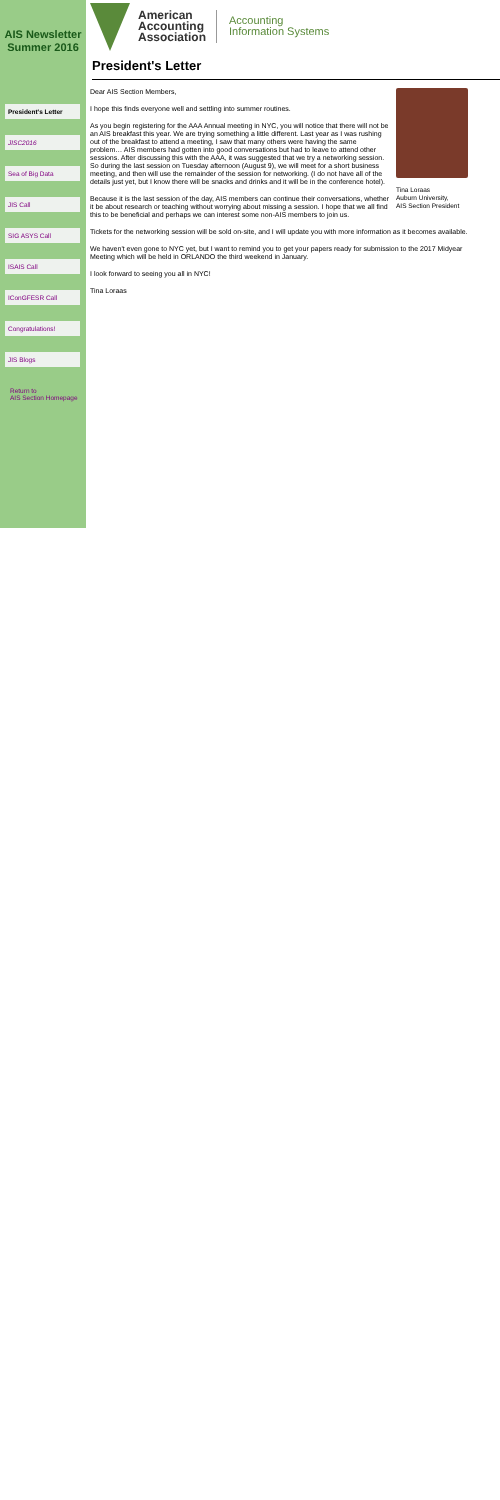AIS Newsletter
Summer 2016
President's Letter
JISC2016
Sea of Big Data
JIS Call
SIG ASYS Call
ISAIS Call
IConGFESR Call
Congratulations!
JIS Blogs
Return to
AIS Section Homepage
American
Accounting
Association
Accounting
Information Systems
President's Letter
Tina Loraas
Auburn University,
AIS Section President
Dear AIS Section Members,
I hope this finds everyone well and settling into summer routines.
As you begin registering for the AAA Annual meeting in NYC, you will notice that there will not be an AIS breakfast this year. We are trying something a little different. Last year as I was rushing out of the breakfast to attend a meeting, I saw that many others were having the same problem… AIS members had gotten into good conversations but had to leave to attend other sessions. After discussing this with the AAA, it was suggested that we try a networking session. So during the last session on Tuesday afternoon (August 9), we will meet for a short business meeting, and then will use the remainder of the session for networking. (I do not have all of the details just yet, but I know there will be snacks and drinks and it will be in the conference hotel).
Because it is the last session of the day, AIS members can continue their conversations, whether it be about research or teaching without worrying about missing a session. I hope that we all find this to be beneficial and perhaps we can interest some non-AIS members to join us.
Tickets for the networking session will be sold on-site, and I will update you with more information as it becomes available.
We haven't even gone to NYC yet, but I want to remind you to get your papers ready for submission to the 2017 Midyear Meeting which will be held in ORLANDO the third weekend in January.
I look forward to seeing you all in NYC!
Tina Loraas